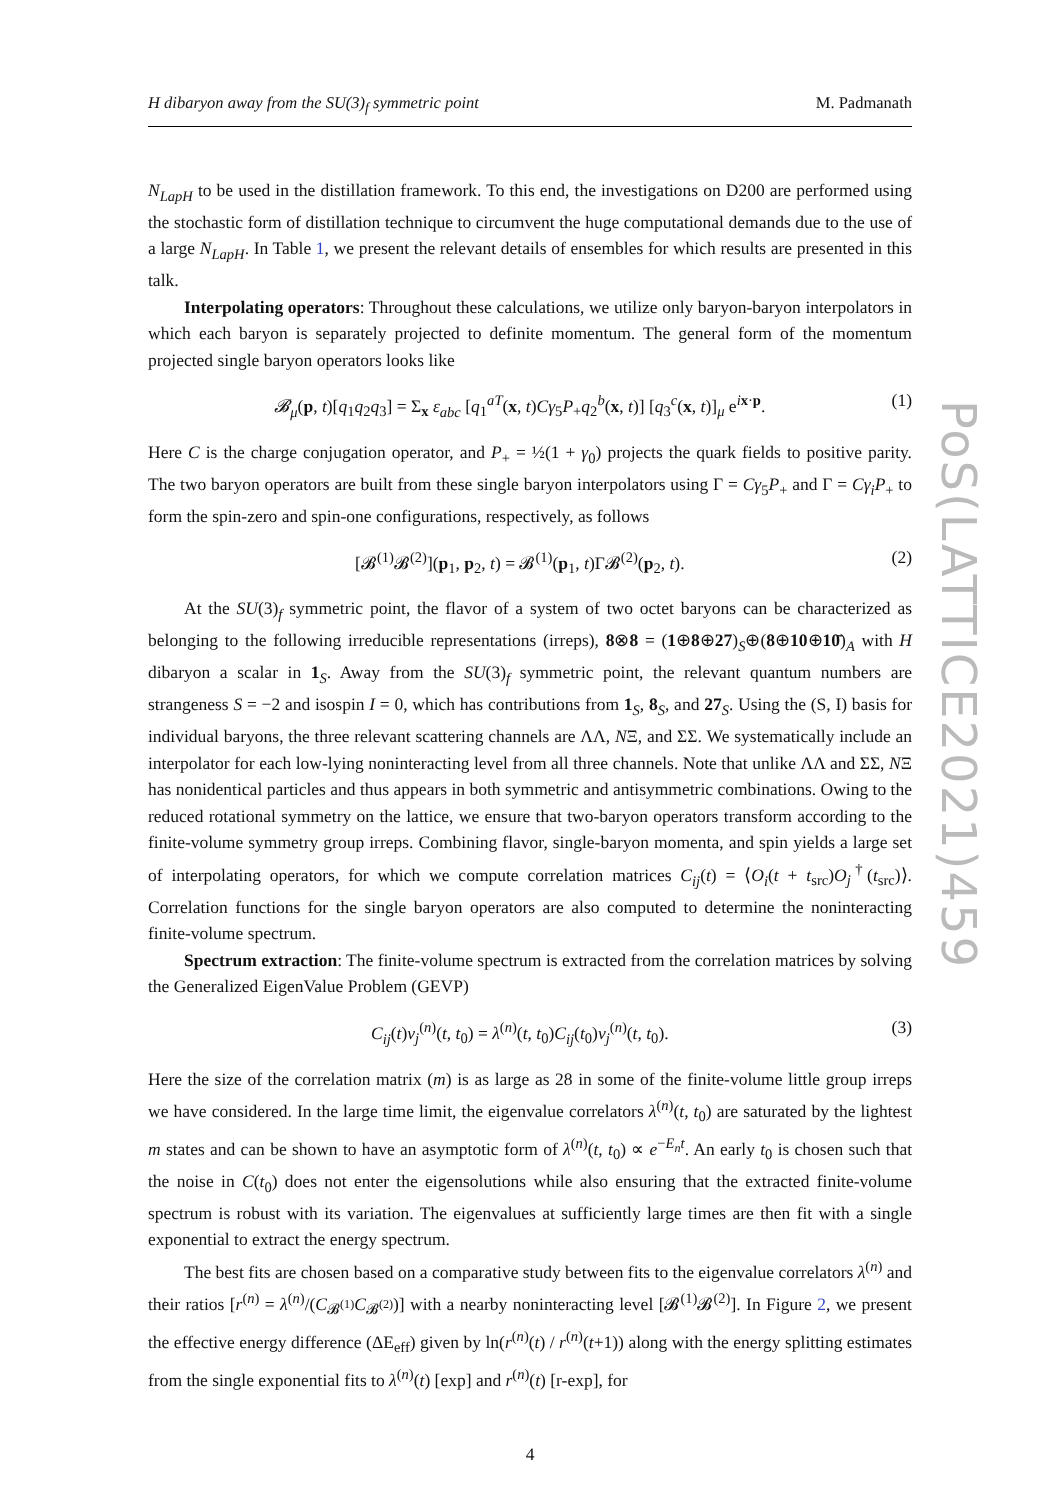PoS(LATTICE2021)459
H dibaryon away from the SU(3)<sub>f</sub> symmetric point M. Padmanath
N<sub>LapH</sub> to be used in the distillation framework. To this end, the investigations on D200 are performed using the stochastic form of distillation technique to circumvent the huge computational demands due to the use of a large N<sub>LapH</sub>. In Table 1, we present the relevant details of ensembles for which results are presented in this talk.
Interpolating operators: Throughout these calculations, we utilize only baryon-baryon interpolators in which each baryon is separately projected to definite momentum. The general form of the momentum projected single baryon operators looks like
𝓑<sub>μ</sub>(p, t)[q<sub>1</sub>q<sub>2</sub>q<sub>3</sub>] = Σ<sub>x</sub> ε<sub>abc</sub> [q<sub>1</sub><sup>aT</sup>(x, t)Cγ<sub>5</sub>P<sub>+</sub>q<sub>2</sub><sup>b</sup>(x, t)] [q<sub>3</sub><sup>c</sup>(x, t)]<sub>μ</sub> e<sup>ix·p</sup>. (1)
Here C is the charge conjugation operator, and P<sub>+</sub> = ½(1 + γ<sub>0</sub>) projects the quark fields to positive parity. The two baryon operators are built from these single baryon interpolators using Γ = Cγ<sub>5</sub>P<sub>+</sub> and Γ = Cγ<sub>i</sub>P<sub>+</sub> to form the spin-zero and spin-one configurations, respectively, as follows
[𝓑<sup>(1)</sup>𝓑<sup>(2)</sup>](p<sub>1</sub>, p<sub>2</sub>, t) = 𝓑<sup>(1)</sup>(p<sub>1</sub>, t)Γ𝓑<sup>(2)</sup>(p<sub>2</sub>, t). (2)
At the SU(3)<sub>f</sub> symmetric point, the flavor of a system of two octet baryons can be characterized as belonging to the following irreducible representations (irreps), 8⊗8 = (1⊕8⊕27)<sub>S</sub>⊕(8⊕10⊕10̄)<sub>A</sub> with H dibaryon a scalar in 1<sub>S</sub>. Away from the SU(3)<sub>f</sub> symmetric point, the relevant quantum numbers are strangeness S = −2 and isospin I = 0, which has contributions from 1<sub>S</sub>, 8<sub>S</sub>, and 27<sub>S</sub>. Using the (S, I) basis for individual baryons, the three relevant scattering channels are ΛΛ, NΞ, and ΣΣ. We systematically include an interpolator for each low-lying noninteracting level from all three channels. Note that unlike ΛΛ and ΣΣ, NΞ has nonidentical particles and thus appears in both symmetric and antisymmetric combinations. Owing to the reduced rotational symmetry on the lattice, we ensure that two-baryon operators transform according to the finite-volume symmetry group irreps. Combining flavor, single-baryon momenta, and spin yields a large set of interpolating operators, for which we compute correlation matrices C<sub>ij</sub>(t) = ⟨O<sub>i</sub>(t + t<sub>src</sub>)O<sub>j</sub><sup>†</sup>(t<sub>src</sub>)⟩. Correlation functions for the single baryon operators are also computed to determine the noninteracting finite-volume spectrum.
Spectrum extraction: The finite-volume spectrum is extracted from the correlation matrices by solving the Generalized EigenValue Problem (GEVP)
C<sub>ij</sub>(t)v<sub>j</sub><sup>(n)</sup>(t, t<sub>0</sub>) = λ<sup>(n)</sup>(t, t<sub>0</sub>)C<sub>ij</sub>(t<sub>0</sub>)v<sub>j</sub><sup>(n)</sup>(t, t<sub>0</sub>). (3)
Here the size of the correlation matrix (m) is as large as 28 in some of the finite-volume little group irreps we have considered. In the large time limit, the eigenvalue correlators λ<sup>(n)</sup>(t, t<sub>0</sub>) are saturated by the lightest m states and can be shown to have an asymptotic form of λ<sup>(n)</sup>(t, t<sub>0</sub>) ∝ e<sup>−E<sub>n</sub>t</sup>. An early t<sub>0</sub> is chosen such that the noise in C(t<sub>0</sub>) does not enter the eigensolutions while also ensuring that the extracted finite-volume spectrum is robust with its variation. The eigenvalues at sufficiently large times are then fit with a single exponential to extract the energy spectrum.
The best fits are chosen based on a comparative study between fits to the eigenvalue correlators λ<sup>(n)</sup> and their ratios [r<sup>(n)</sup> = λ<sup>(n)</sup>/(C<sub>𝓑<sup>(1)</sup></sub>C<sub>𝓑<sup>(2)</sup></sub>)] with a nearby noninteracting level [𝓑<sup>(1)</sup>𝓑<sup>(2)</sup>]. In Figure 2, we present the effective energy difference (ΔE<sub>eff</sub>) given by ln(r<sup>(n)</sup>(t) / r<sup>(n)</sup>(t+1)) along with the energy splitting estimates from the single exponential fits to λ<sup>(n)</sup>(t) [exp] and r<sup>(n)</sup>(t) [r-exp], for
4